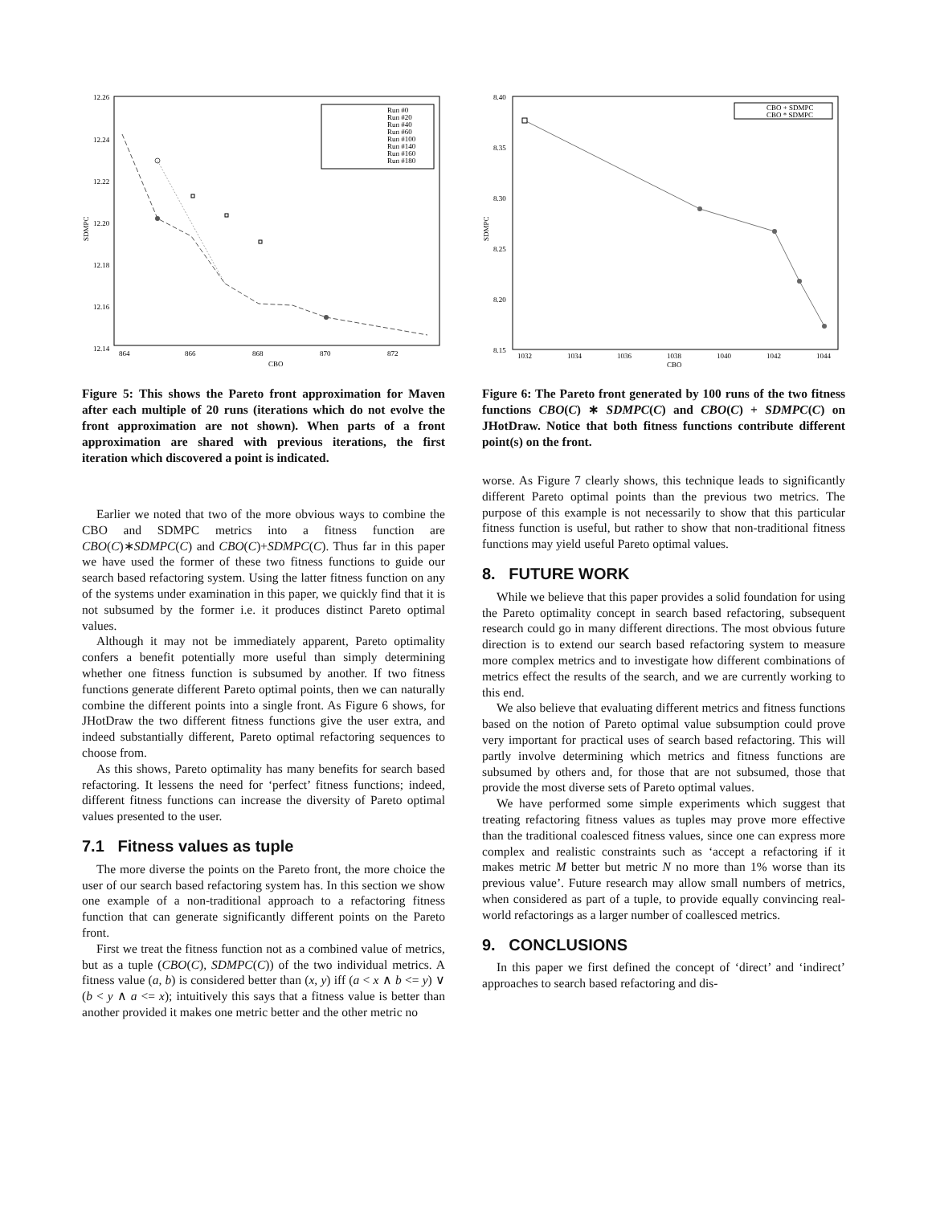12.26
12.24
12.22
12.20
12.18
12.16
12.14
864
866
868
870
872
CBO
SDMPC
Run #0
Run #20
Run #40
Run #60
Run #100
Run #140
Run #160
Run #180
Figure 5: This shows the Pareto front approximation for Maven after each multiple of 20 runs (iterations which do not evolve the front approximation are not shown). When parts of a front approximation are shared with previous iterations, the first iteration which discovered a point is indicated.
Earlier we noted that two of the more obvious ways to combine the CBO and SDMPC metrics into a fitness function are CBO(C)∗SDMPC(C) and CBO(C)+SDMPC(C). Thus far in this paper we have used the former of these two fitness functions to guide our search based refactoring system. Using the latter fitness function on any of the systems under examination in this paper, we quickly find that it is not subsumed by the former i.e. it produces distinct Pareto optimal values.
Although it may not be immediately apparent, Pareto optimality confers a benefit potentially more useful than simply determining whether one fitness function is subsumed by another. If two fitness functions generate different Pareto optimal points, then we can naturally combine the different points into a single front. As Figure 6 shows, for JHotDraw the two different fitness functions give the user extra, and indeed substantially different, Pareto optimal refactoring sequences to choose from.
As this shows, Pareto optimality has many benefits for search based refactoring. It lessens the need for ‘perfect’ fitness functions; indeed, different fitness functions can increase the diversity of Pareto optimal values presented to the user.
7.1 Fitness values as tuple
The more diverse the points on the Pareto front, the more choice the user of our search based refactoring system has. In this section we show one example of a non-traditional approach to a refactoring fitness function that can generate significantly different points on the Pareto front.
First we treat the fitness function not as a combined value of metrics, but as a tuple (CBO(C), SDMPC(C)) of the two individual metrics. A fitness value (a, b) is considered better than (x, y) iff (a < x ∧ b <= y) ∨ (b < y ∧ a <= x); intuitively this says that a fitness value is better than another provided it makes one metric better and the other metric no
8.40
8.35
8.30
8.25
8.20
8.15
1032
1034
1036
1038
1040
1042
1044
CBO
SDMPC
CBO + SDMPC
CBO * SDMPC
Figure 6: The Pareto front generated by 100 runs of the two fitness functions CBO(C) ∗ SDMPC(C) and CBO(C) + SDMPC(C) on JHotDraw. Notice that both fitness functions contribute different point(s) on the front.
worse. As Figure 7 clearly shows, this technique leads to significantly different Pareto optimal points than the previous two metrics. The purpose of this example is not necessarily to show that this particular fitness function is useful, but rather to show that non-traditional fitness functions may yield useful Pareto optimal values.
8. FUTURE WORK
While we believe that this paper provides a solid foundation for using the Pareto optimality concept in search based refactoring, subsequent research could go in many different directions. The most obvious future direction is to extend our search based refactoring system to measure more complex metrics and to investigate how different combinations of metrics effect the results of the search, and we are currently working to this end.
We also believe that evaluating different metrics and fitness functions based on the notion of Pareto optimal value subsumption could prove very important for practical uses of search based refactoring. This will partly involve determining which metrics and fitness functions are subsumed by others and, for those that are not subsumed, those that provide the most diverse sets of Pareto optimal values.
We have performed some simple experiments which suggest that treating refactoring fitness values as tuples may prove more effective than the traditional coalesced fitness values, since one can express more complex and realistic constraints such as ‘accept a refactoring if it makes metric M better but metric N no more than 1% worse than its previous value’. Future research may allow small numbers of metrics, when considered as part of a tuple, to provide equally convincing real-world refactorings as a larger number of coallesced metrics.
9. CONCLUSIONS
In this paper we first defined the concept of ‘direct’ and ‘indirect’ approaches to search based refactoring and dis-